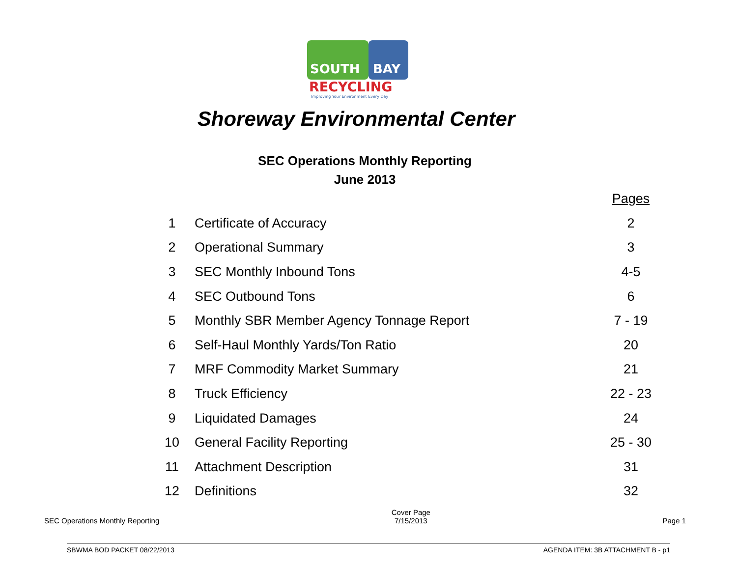SOUTH
BAY
RECYCLING
Improving Your Environment Every Day
Shoreway Environmental Center
SEC Operations Monthly Reporting
June 2013
| | | Pages |
| --- | --- | --- |
| 1 | Certificate of Accuracy | 2 |
| 2 | Operational Summary | 3 |
| 3 | SEC Monthly Inbound Tons | 4-5 |
| 4 | SEC Outbound Tons | 6 |
| 5 | Monthly SBR Member Agency Tonnage Report | 7 - 19 |
| 6 | Self-Haul Monthly Yards/Ton Ratio | 20 |
| 7 | MRF Commodity Market Summary | 21 |
| 8 | Truck Efficiency | 22 - 23 |
| 9 | Liquidated Damages | 24 |
| 10 | General Facility Reporting | 25 - 30 |
| 11 | Attachment Description | 31 |
| 12 | Definitions | 32 |
SEC Operations Monthly Reporting Cover Page
7/15/2013 Page 1
SBWMA BOD PACKET 08/22/2013 AGENDA ITEM: 3B ATTACHMENT B - p1